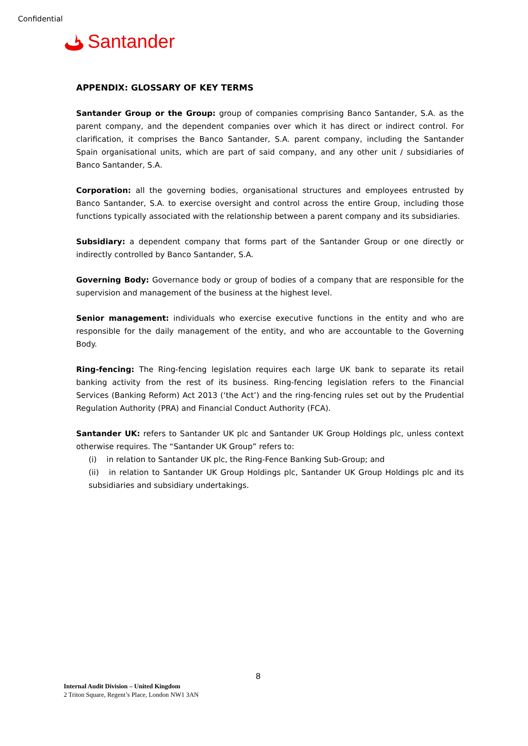Confidential
Santander
APPENDIX: GLOSSARY OF KEY TERMS
Santander Group or the Group: group of companies comprising Banco Santander, S.A. as the parent company, and the dependent companies over which it has direct or indirect control. For clarification, it comprises the Banco Santander, S.A. parent company, including the Santander Spain organisational units, which are part of said company, and any other unit / subsidiaries of Banco Santander, S.A.
Corporation: all the governing bodies, organisational structures and employees entrusted by Banco Santander, S.A. to exercise oversight and control across the entire Group, including those functions typically associated with the relationship between a parent company and its subsidiaries.
Subsidiary: a dependent company that forms part of the Santander Group or one directly or indirectly controlled by Banco Santander, S.A.
Governing Body: Governance body or group of bodies of a company that are responsible for the supervision and management of the business at the highest level.
Senior management: individuals who exercise executive functions in the entity and who are responsible for the daily management of the entity, and who are accountable to the Governing Body.
Ring-fencing: The Ring-fencing legislation requires each large UK bank to separate its retail banking activity from the rest of its business. Ring-fencing legislation refers to the Financial Services (Banking Reform) Act 2013 (‘the Act’) and the ring-fencing rules set out by the Prudential Regulation Authority (PRA) and Financial Conduct Authority (FCA).
Santander UK: refers to Santander UK plc and Santander UK Group Holdings plc, unless context otherwise requires. The “Santander UK Group” refers to:
(i) in relation to Santander UK plc, the Ring-Fence Banking Sub-Group; and
(ii) in relation to Santander UK Group Holdings plc, Santander UK Group Holdings plc and its subsidiaries and subsidiary undertakings.
8
Internal Audit Division – United Kingdom
2 Triton Square, Regent’s Place, London NW1 3AN